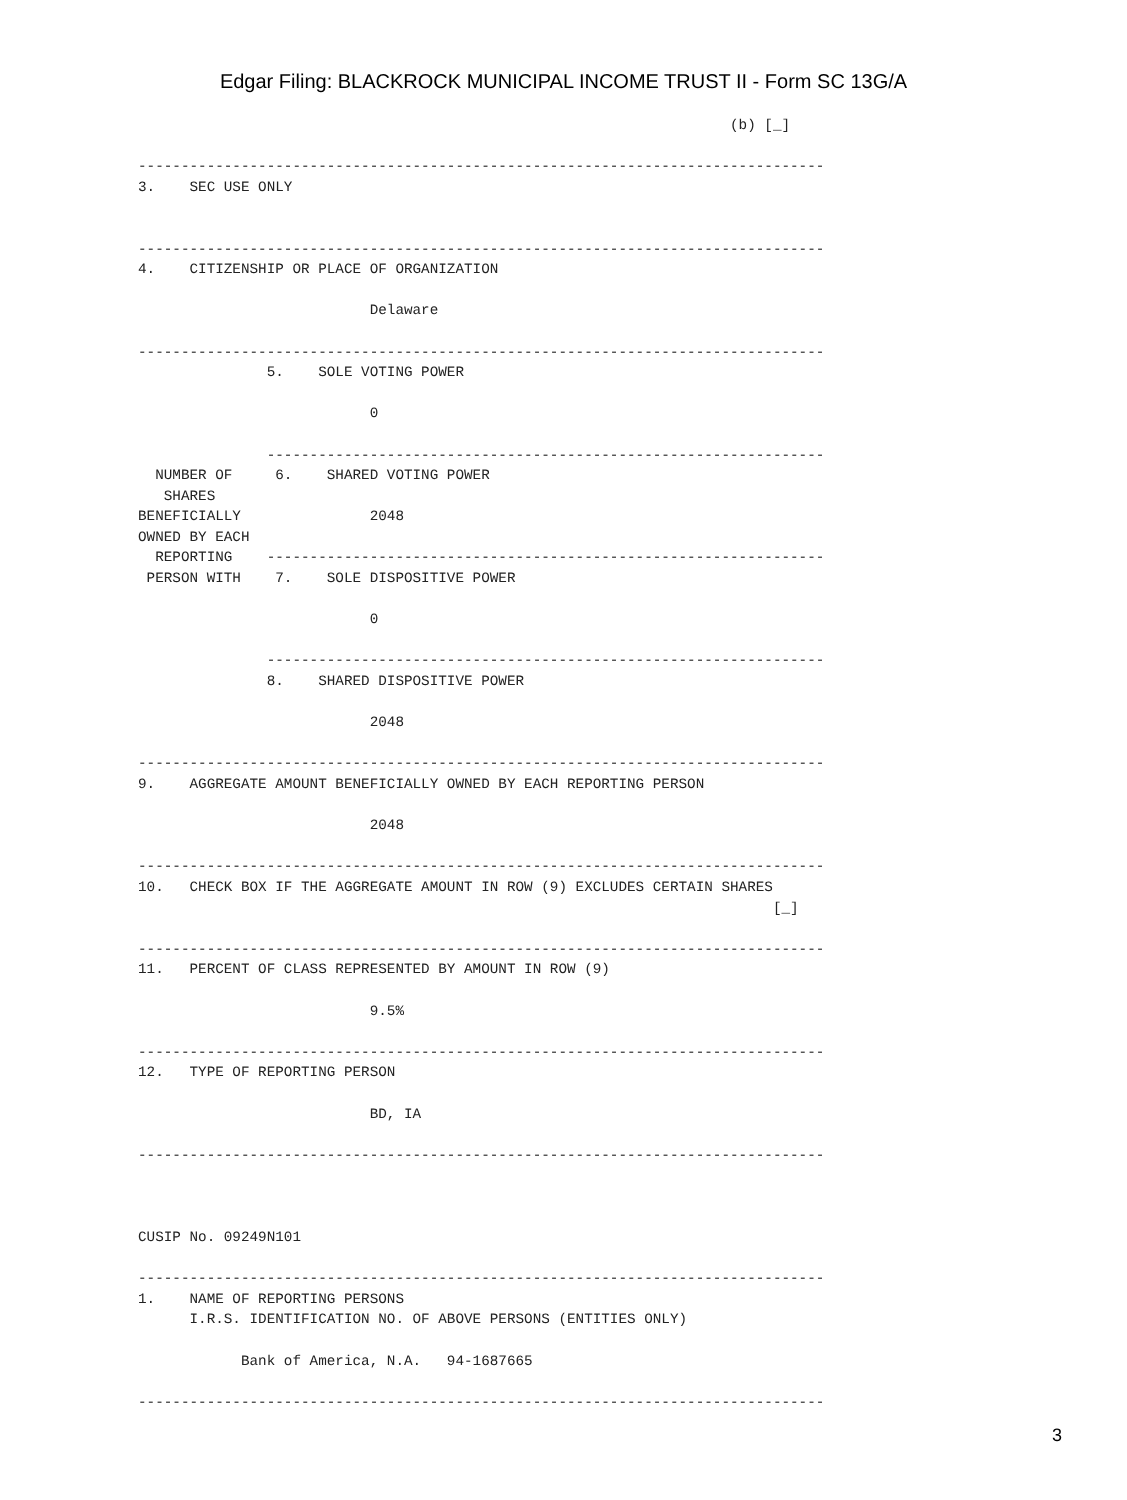Edgar Filing: BLACKROCK MUNICIPAL INCOME TRUST II - Form SC 13G/A
                                                                     (b) [_]

--------------------------------------------------------------------------------
3.    SEC USE ONLY


--------------------------------------------------------------------------------
4.    CITIZENSHIP OR PLACE OF ORGANIZATION

                           Delaware

--------------------------------------------------------------------------------
               5.    SOLE VOTING POWER

                           0

               -----------------------------------------------------------------
  NUMBER OF     6.    SHARED VOTING POWER
   SHARES
BENEFICIALLY               2048
OWNED BY EACH
  REPORTING    -----------------------------------------------------------------
 PERSON WITH    7.    SOLE DISPOSITIVE POWER

                           0

               -----------------------------------------------------------------
               8.    SHARED DISPOSITIVE POWER

                           2048

--------------------------------------------------------------------------------
9.    AGGREGATE AMOUNT BENEFICIALLY OWNED BY EACH REPORTING PERSON

                           2048

--------------------------------------------------------------------------------
10.   CHECK BOX IF THE AGGREGATE AMOUNT IN ROW (9) EXCLUDES CERTAIN SHARES
                                                                          [_]

--------------------------------------------------------------------------------
11.   PERCENT OF CLASS REPRESENTED BY AMOUNT IN ROW (9)

                           9.5%

--------------------------------------------------------------------------------
12.   TYPE OF REPORTING PERSON

                           BD, IA

--------------------------------------------------------------------------------



CUSIP No. 09249N101

--------------------------------------------------------------------------------
1.    NAME OF REPORTING PERSONS
      I.R.S. IDENTIFICATION NO. OF ABOVE PERSONS (ENTITIES ONLY)

            Bank of America, N.A.   94-1687665

--------------------------------------------------------------------------------
3